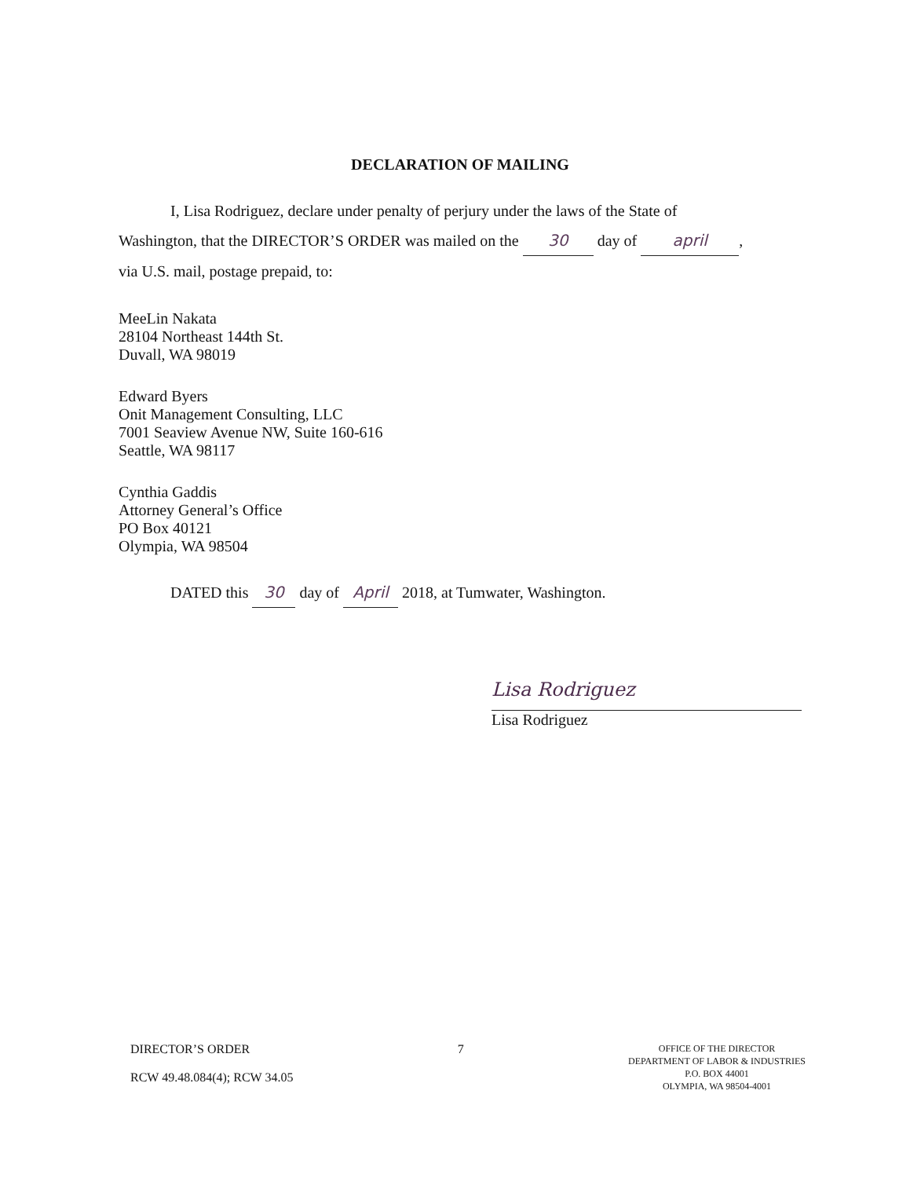DECLARATION OF MAILING
I, Lisa Rodriguez, declare under penalty of perjury under the laws of the State of
Washington, that the DIRECTOR’S ORDER was mailed on the 30 day of april,
via U.S. mail, postage prepaid, to:
MeeLin Nakata
28104 Northeast 144th St.
Duvall, WA 98019
Edward Byers
Onit Management Consulting, LLC
7001 Seaview Avenue NW, Suite 160-616
Seattle, WA 98117
Cynthia Gaddis
Attorney General’s Office
PO Box 40121
Olympia, WA 98504
DATED this 30 day of April 2018, at Tumwater, Washington.
Lisa Rodriguez
Lisa Rodriguez
DIRECTOR’S ORDER
RCW 49.48.084(4); RCW 34.05
7
OFFICE OF THE DIRECTOR
DEPARTMENT OF LABOR & INDUSTRIES
P.O. BOX 44001
OLYMPIA, WA 98504-4001